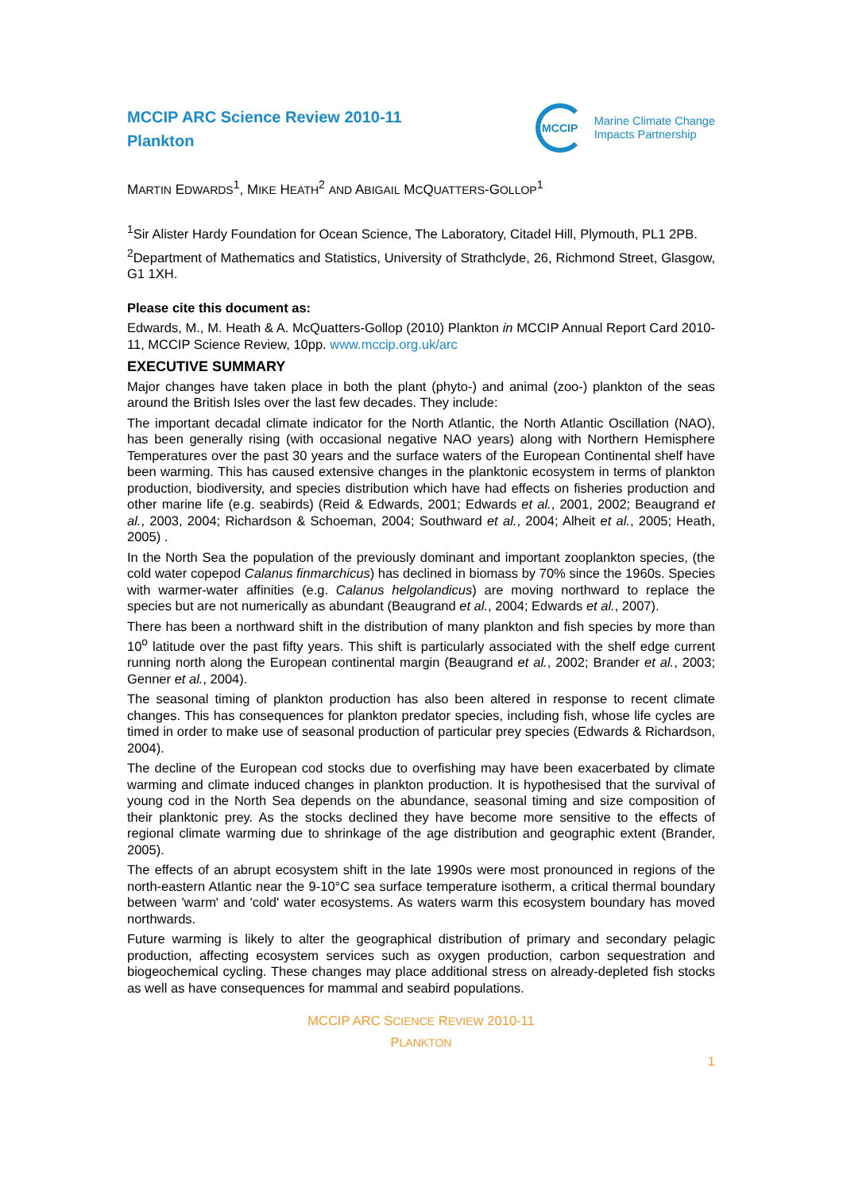MCCIP ARC Science Review 2010-11
Plankton
MCCIP
Marine Climate Change
Impacts Partnership
MARTIN EDWARDS<sup>1</sup>, MIKE HEATH<sup>2</sup> AND ABIGAIL MCQUATTERS-GOLLOP<sup>1</sup>
<sup>1</sup> Sir Alister Hardy Foundation for Ocean Science, The Laboratory, Citadel Hill, Plymouth, PL1 2PB.
<sup>2</sup> Department of Mathematics and Statistics, University of Strathclyde, 26, Richmond Street, Glasgow, G1 1XH.
Please cite this document as:
Edwards, M., M. Heath & A. McQuatters-Gollop (2010) Plankton in MCCIP Annual Report Card 2010-11, MCCIP Science Review, 10pp. www.mccip.org.uk/arc
EXECUTIVE SUMMARY
Major changes have taken place in both the plant (phyto-) and animal (zoo-) plankton of the seas around the British Isles over the last few decades. They include:
The important decadal climate indicator for the North Atlantic, the North Atlantic Oscillation (NAO), has been generally rising (with occasional negative NAO years) along with Northern Hemisphere Temperatures over the past 30 years and the surface waters of the European Continental shelf have been warming. This has caused extensive changes in the planktonic ecosystem in terms of plankton production, biodiversity, and species distribution which have had effects on fisheries production and other marine life (e.g. seabirds) (Reid & Edwards, 2001; Edwards et al., 2001, 2002; Beaugrand et al., 2003, 2004; Richardson & Schoeman, 2004; Southward et al., 2004; Alheit et al., 2005; Heath, 2005) .
In the North Sea the population of the previously dominant and important zooplankton species, (the cold water copepod Calanus finmarchicus) has declined in biomass by 70% since the 1960s. Species with warmer-water affinities (e.g. Calanus helgolandicus) are moving northward to replace the species but are not numerically as abundant (Beaugrand et al., 2004; Edwards et al., 2007).
There has been a northward shift in the distribution of many plankton and fish species by more than 10<sup>o</sup> latitude over the past fifty years. This shift is particularly associated with the shelf edge current running north along the European continental margin (Beaugrand et al., 2002; Brander et al., 2003; Genner et al., 2004).
The seasonal timing of plankton production has also been altered in response to recent climate changes. This has consequences for plankton predator species, including fish, whose life cycles are timed in order to make use of seasonal production of particular prey species (Edwards & Richardson, 2004).
The decline of the European cod stocks due to overfishing may have been exacerbated by climate warming and climate induced changes in plankton production. It is hypothesised that the survival of young cod in the North Sea depends on the abundance, seasonal timing and size composition of their planktonic prey. As the stocks declined they have become more sensitive to the effects of regional climate warming due to shrinkage of the age distribution and geographic extent (Brander, 2005).
The effects of an abrupt ecosystem shift in the late 1990s were most pronounced in regions of the north-eastern Atlantic near the 9-10°C sea surface temperature isotherm, a critical thermal boundary between 'warm' and 'cold' water ecosystems. As waters warm this ecosystem boundary has moved northwards.
Future warming is likely to alter the geographical distribution of primary and secondary pelagic production, affecting ecosystem services such as oxygen production, carbon sequestration and biogeochemical cycling. These changes may place additional stress on already-depleted fish stocks as well as have consequences for mammal and seabird populations.
MCCIP ARC SCIENCE REVIEW 2010-11
PLANKTON
1